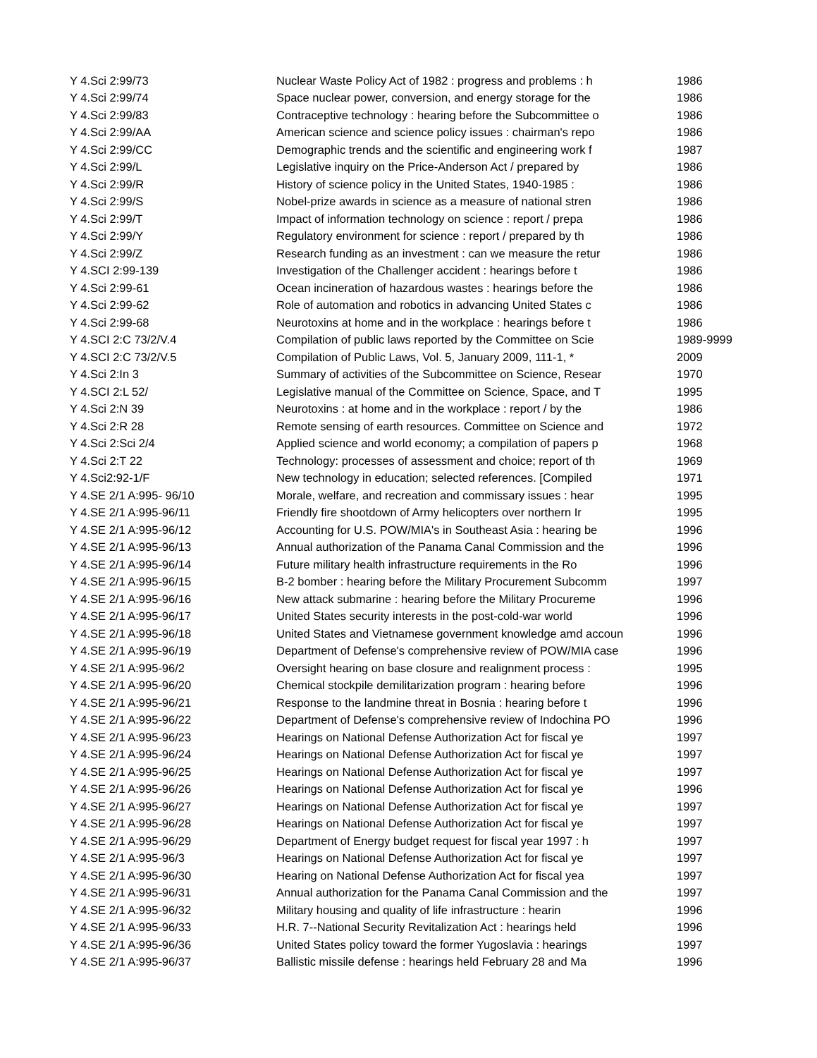| Y 4.Sci 2:99/73 | Nuclear Waste Policy Act of 1982 : progress and problems : h | 1986 |
| Y 4.Sci 2:99/74 | Space nuclear power, conversion, and energy storage for the | 1986 |
| Y 4.Sci 2:99/83 | Contraceptive technology : hearing before the Subcommittee o | 1986 |
| Y 4.Sci 2:99/AA | American science and science policy issues : chairman's repo | 1986 |
| Y 4.Sci 2:99/CC | Demographic trends and the scientific and engineering work f | 1987 |
| Y 4.Sci 2:99/L | Legislative inquiry on the Price-Anderson Act / prepared by | 1986 |
| Y 4.Sci 2:99/R | History of science policy in the United States, 1940-1985 : | 1986 |
| Y 4.Sci 2:99/S | Nobel-prize awards in science as a measure of national stren | 1986 |
| Y 4.Sci 2:99/T | Impact of information technology on science : report / prepa | 1986 |
| Y 4.Sci 2:99/Y | Regulatory environment for science : report / prepared by th | 1986 |
| Y 4.Sci 2:99/Z | Research funding as an investment : can we measure the retur | 1986 |
| Y 4.SCI 2:99-139 | Investigation of the Challenger accident : hearings before t | 1986 |
| Y 4.Sci 2:99-61 | Ocean incineration of hazardous wastes : hearings before the | 1986 |
| Y 4.Sci 2:99-62 | Role of automation and robotics in advancing United States c | 1986 |
| Y 4.Sci 2:99-68 | Neurotoxins at home and in the workplace : hearings before t | 1986 |
| Y 4.SCI 2:C 73/2/V.4 | Compilation of public laws reported by the Committee on Scie | 1989-9999 |
| Y 4.SCI 2:C 73/2/V.5 | Compilation of Public Laws, Vol. 5, January 2009, 111-1, * | 2009 |
| Y 4.Sci 2:In 3 | Summary of activities of the Subcommittee on Science, Resear | 1970 |
| Y 4.SCI 2:L 52/ | Legislative manual of the Committee on Science, Space, and T | 1995 |
| Y 4.Sci 2:N 39 | Neurotoxins : at home and in the workplace : report / by the | 1986 |
| Y 4.Sci 2:R 28 | Remote sensing of earth resources. Committee on Science and | 1972 |
| Y 4.Sci 2:Sci 2/4 | Applied science and world economy; a compilation of papers p | 1968 |
| Y 4.Sci 2:T 22 | Technology: processes of assessment and choice; report of th | 1969 |
| Y 4.Sci2:92-1/F | New technology in education; selected references. [Compiled | 1971 |
| Y 4.SE 2/1 A:995- 96/10 | Morale, welfare, and recreation and commissary issues : hear | 1995 |
| Y 4.SE 2/1 A:995-96/11 | Friendly fire shootdown of Army helicopters over northern Ir | 1995 |
| Y 4.SE 2/1 A:995-96/12 | Accounting for U.S. POW/MIA's in Southeast Asia : hearing be | 1996 |
| Y 4.SE 2/1 A:995-96/13 | Annual authorization of the Panama Canal Commission and the | 1996 |
| Y 4.SE 2/1 A:995-96/14 | Future military health infrastructure requirements in the Ro | 1996 |
| Y 4.SE 2/1 A:995-96/15 | B-2 bomber : hearing before the Military Procurement Subcomm | 1997 |
| Y 4.SE 2/1 A:995-96/16 | New attack submarine : hearing before the Military Procureme | 1996 |
| Y 4.SE 2/1 A:995-96/17 | United States security interests in the post-cold-war world | 1996 |
| Y 4.SE 2/1 A:995-96/18 | United States and Vietnamese government knowledge amd accoun | 1996 |
| Y 4.SE 2/1 A:995-96/19 | Department of Defense's comprehensive review of POW/MIA case | 1996 |
| Y 4.SE 2/1 A:995-96/2 | Oversight hearing on base closure and realignment process : | 1995 |
| Y 4.SE 2/1 A:995-96/20 | Chemical stockpile demilitarization program : hearing before | 1996 |
| Y 4.SE 2/1 A:995-96/21 | Response to the landmine threat in Bosnia : hearing before t | 1996 |
| Y 4.SE 2/1 A:995-96/22 | Department of Defense's comprehensive review of Indochina PO | 1996 |
| Y 4.SE 2/1 A:995-96/23 | Hearings on National Defense Authorization Act for fiscal ye | 1997 |
| Y 4.SE 2/1 A:995-96/24 | Hearings on National Defense Authorization Act for fiscal ye | 1997 |
| Y 4.SE 2/1 A:995-96/25 | Hearings on National Defense Authorization Act for fiscal ye | 1997 |
| Y 4.SE 2/1 A:995-96/26 | Hearings on National Defense Authorization Act for fiscal ye | 1996 |
| Y 4.SE 2/1 A:995-96/27 | Hearings on National Defense Authorization Act for fiscal ye | 1997 |
| Y 4.SE 2/1 A:995-96/28 | Hearings on National Defense Authorization Act for fiscal ye | 1997 |
| Y 4.SE 2/1 A:995-96/29 | Department of Energy budget request for fiscal year 1997 : h | 1997 |
| Y 4.SE 2/1 A:995-96/3 | Hearings on National Defense Authorization Act for fiscal ye | 1997 |
| Y 4.SE 2/1 A:995-96/30 | Hearing on National Defense Authorization Act for fiscal yea | 1997 |
| Y 4.SE 2/1 A:995-96/31 | Annual authorization for the Panama Canal Commission and the | 1997 |
| Y 4.SE 2/1 A:995-96/32 | Military housing and quality of life infrastructure : hearin | 1996 |
| Y 4.SE 2/1 A:995-96/33 | H.R. 7--National Security Revitalization Act : hearings held | 1996 |
| Y 4.SE 2/1 A:995-96/36 | United States policy toward the former Yugoslavia : hearings | 1997 |
| Y 4.SE 2/1 A:995-96/37 | Ballistic missile defense : hearings held February 28 and Ma | 1996 |